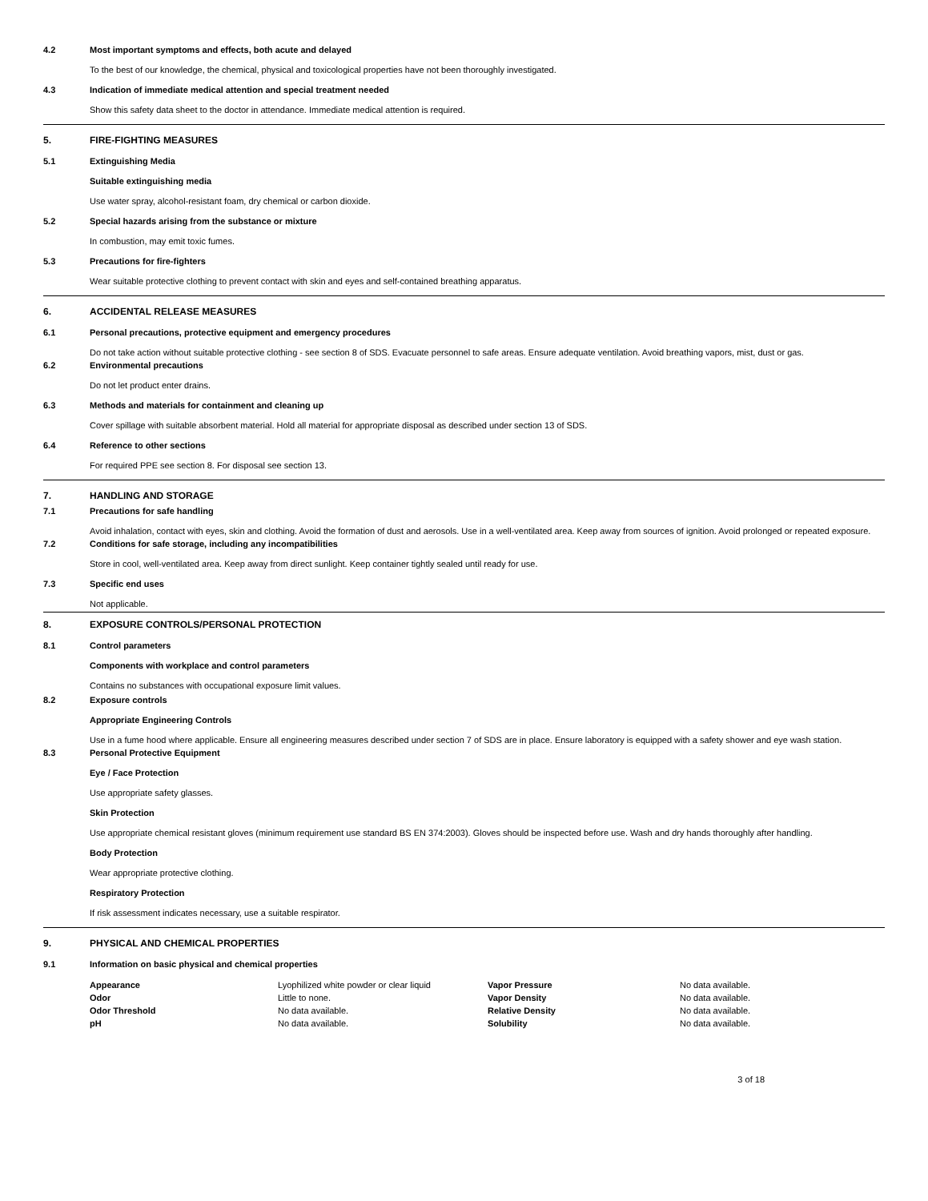4.2 Most important symptoms and effects, both acute and delayed
To the best of our knowledge, the chemical, physical and toxicological properties have not been thoroughly investigated.
4.3 Indication of immediate medical attention and special treatment needed
Show this safety data sheet to the doctor in attendance. Immediate medical attention is required.
5. FIRE-FIGHTING MEASURES
5.1 Extinguishing Media
Suitable extinguishing media
Use water spray, alcohol-resistant foam, dry chemical or carbon dioxide.
5.2 Special hazards arising from the substance or mixture
In combustion, may emit toxic fumes.
5.3 Precautions for fire-fighters
Wear suitable protective clothing to prevent contact with skin and eyes and self-contained breathing apparatus.
6. ACCIDENTAL RELEASE MEASURES
6.1 Personal precautions, protective equipment and emergency procedures
Do not take action without suitable protective clothing - see section 8 of SDS. Evacuate personnel to safe areas. Ensure adequate ventilation. Avoid breathing vapors, mist, dust or gas.
6.2 Environmental precautions
Do not let product enter drains.
6.3 Methods and materials for containment and cleaning up
Cover spillage with suitable absorbent material. Hold all material for appropriate disposal as described under section 13 of SDS.
6.4 Reference to other sections
For required PPE see section 8. For disposal see section 13.
7. HANDLING AND STORAGE
7.1 Precautions for safe handling
Avoid inhalation, contact with eyes, skin and clothing. Avoid the formation of dust and aerosols. Use in a well-ventilated area. Keep away from sources of ignition. Avoid prolonged or repeated exposure.
7.2 Conditions for safe storage, including any incompatibilities
Store in cool, well-ventilated area. Keep away from direct sunlight. Keep container tightly sealed until ready for use.
7.3 Specific end uses
Not applicable.
8. EXPOSURE CONTROLS/PERSONAL PROTECTION
8.1 Control parameters
Components with workplace and control parameters
Contains no substances with occupational exposure limit values.
8.2 Exposure controls
Appropriate Engineering Controls
Use in a fume hood where applicable. Ensure all engineering measures described under section 7 of SDS are in place. Ensure laboratory is equipped with a safety shower and eye wash station.
8.3 Personal Protective Equipment
Eye / Face Protection
Use appropriate safety glasses.
Skin Protection
Use appropriate chemical resistant gloves (minimum requirement use standard BS EN 374:2003). Gloves should be inspected before use. Wash and dry hands thoroughly after handling.
Body Protection
Wear appropriate protective clothing.
Respiratory Protection
If risk assessment indicates necessary, use a suitable respirator.
9. PHYSICAL AND CHEMICAL PROPERTIES
9.1 Information on basic physical and chemical properties
| Appearance | Lyophilized white powder or clear liquid | Vapor Pressure | No data available. |
| Odor | Little to none. | Vapor Density | No data available. |
| Odor Threshold | No data available. | Relative Density | No data available. |
| pH | No data available. | Solubility | No data available. |
3 of 18